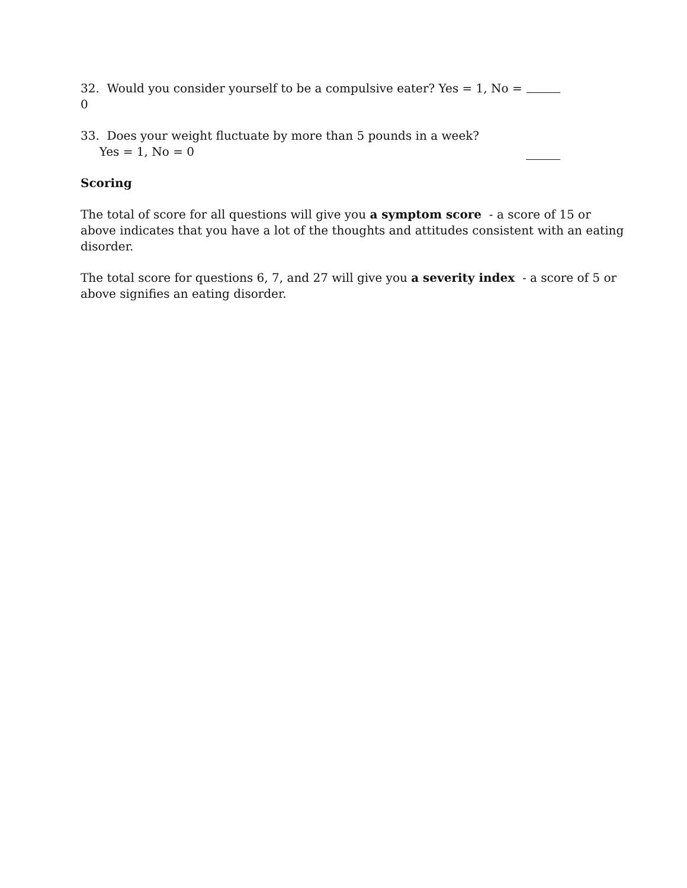32. Would you consider yourself to be a compulsive eater? Yes = 1, No = 0
33. Does your weight fluctuate by more than 5 pounds in a week?
Yes = 1, No = 0
Scoring
The total of score for all questions will give you a symptom score - a score of 15 or above indicates that you have a lot of the thoughts and attitudes consistent with an eating disorder.
The total score for questions 6, 7, and 27 will give you a severity index - a score of 5 or above signifies an eating disorder.